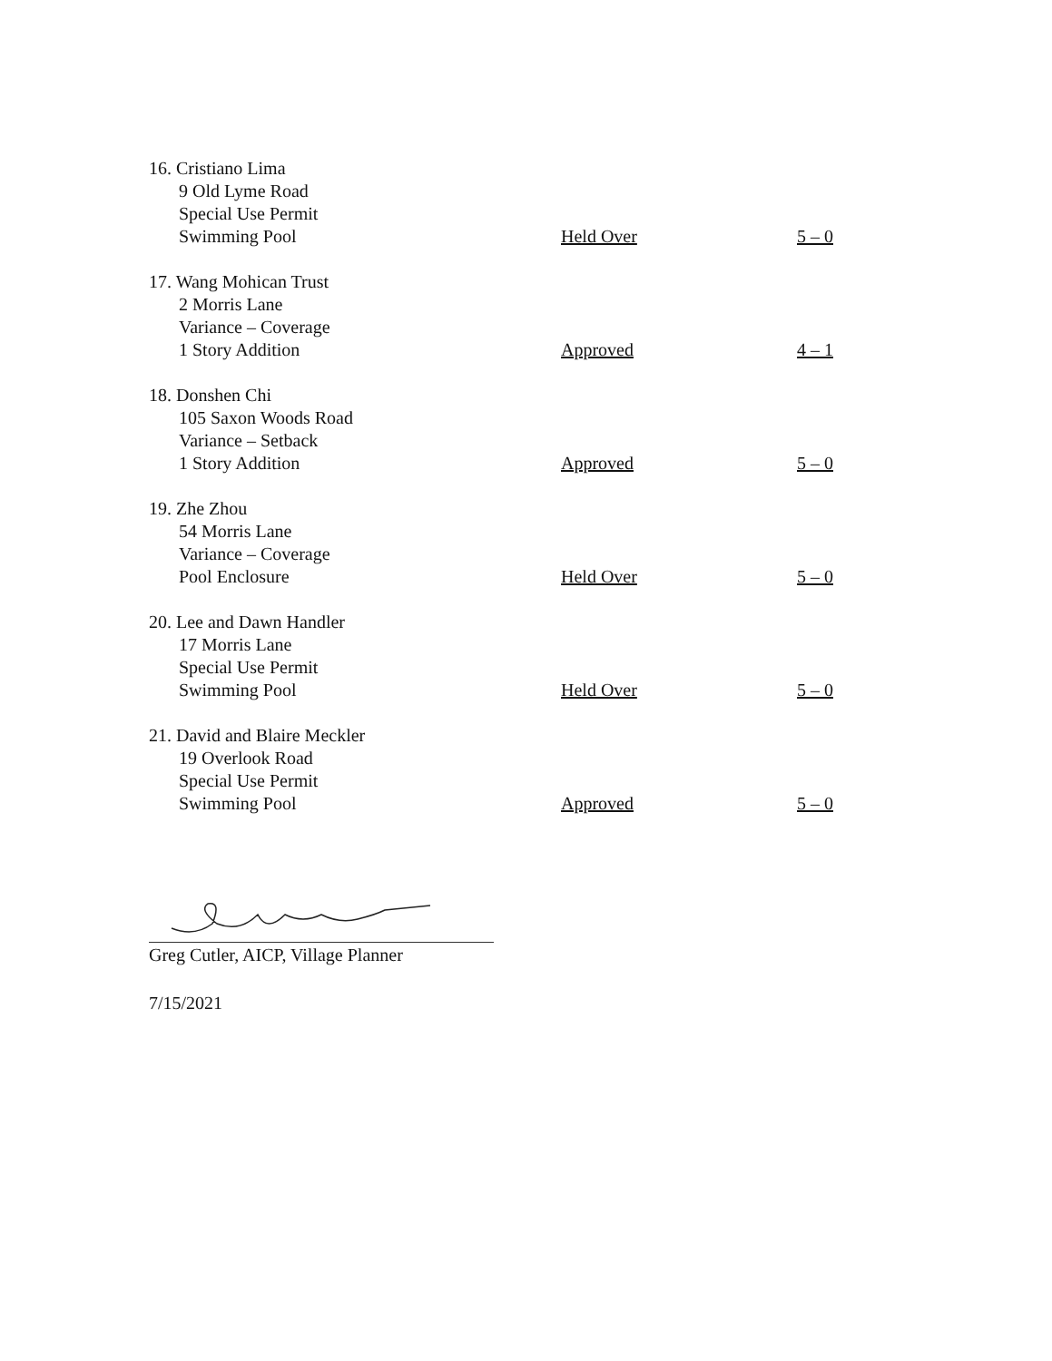16. Cristiano Lima
9 Old Lyme Road
Special Use Permit
Swimming Pool
Held Over 5 – 0
17. Wang Mohican Trust
2 Morris Lane
Variance – Coverage
1 Story Addition
Approved 4 – 1
18. Donshen Chi
105 Saxon Woods Road
Variance – Setback
1 Story Addition
Approved 5 – 0
19. Zhe Zhou
54 Morris Lane
Variance – Coverage
Pool Enclosure
Held Over 5 – 0
20. Lee and Dawn Handler
17 Morris Lane
Special Use Permit
Swimming Pool
Held Over 5 – 0
21. David and Blaire Meckler
19 Overlook Road
Special Use Permit
Swimming Pool
Approved 5 – 0
Greg Cutler, AICP, Village Planner
7/15/2021